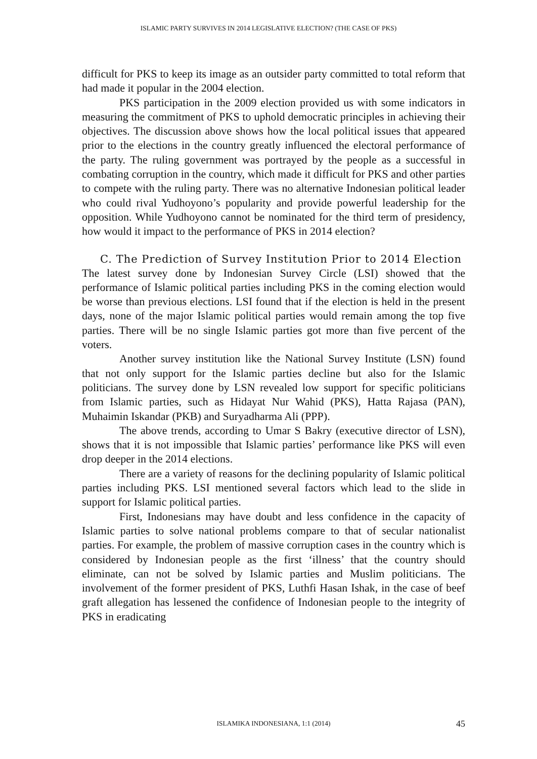ISLAMIC PARTY SURVIVES IN 2014 LEGISLATIVE ELECTION? (THE CASE OF PKS)
difficult for PKS to keep its image as an outsider party committed to total reform that had made it popular in the 2004 election.
PKS participation in the 2009 election provided us with some indicators in measuring the commitment of PKS to uphold democratic principles in achieving their objectives. The discussion above shows how the local political issues that appeared prior to the elections in the country greatly influenced the electoral performance of the party. The ruling government was portrayed by the people as a successful in combating corruption in the country, which made it difficult for PKS and other parties to compete with the ruling party. There was no alternative Indonesian political leader who could rival Yudhoyono’s popularity and provide powerful leadership for the opposition. While Yudhoyono cannot be nominated for the third term of presidency, how would it impact to the performance of PKS in 2014 election?
C. The Prediction of Survey Institution Prior to 2014 Election
The latest survey done by Indonesian Survey Circle (LSI) showed that the performance of Islamic political parties including PKS in the coming election would be worse than previous elections. LSI found that if the election is held in the present days, none of the major Islamic political parties would remain among the top five parties. There will be no single Islamic parties got more than five percent of the voters.
Another survey institution like the National Survey Institute (LSN) found that not only support for the Islamic parties decline but also for the Islamic politicians. The survey done by LSN revealed low support for specific politicians from Islamic parties, such as Hidayat Nur Wahid (PKS), Hatta Rajasa (PAN), Muhaimin Iskandar (PKB) and Suryadharma Ali (PPP).
The above trends, according to Umar S Bakry (executive director of LSN), shows that it is not impossible that Islamic parties’ performance like PKS will even drop deeper in the 2014 elections.
There are a variety of reasons for the declining popularity of Islamic political parties including PKS. LSI mentioned several factors which lead to the slide in support for Islamic political parties.
First, Indonesians may have doubt and less confidence in the capacity of Islamic parties to solve national problems compare to that of secular nationalist parties. For example, the problem of massive corruption cases in the country which is considered by Indonesian people as the first ‘illness’ that the country should eliminate, can not be solved by Islamic parties and Muslim politicians. The involvement of the former president of PKS, Luthfi Hasan Ishak, in the case of beef graft allegation has lessened the confidence of Indonesian people to the integrity of PKS in eradicating
ISLAMIKA INDONESIANA, 1:1 (2014) 45